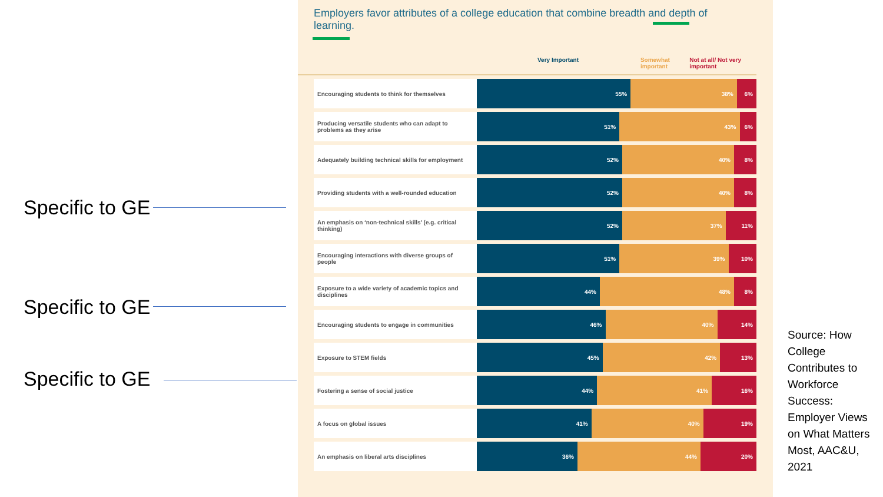Specific to GE
Specific to GE
Specific to GE
Employers favor attributes of a college education that combine breadth and depth of learning.
Very Important Somewhat important Not at all/ Not very important
| Encouraging students to think for themselves | 55% 38% 6% |
| Producing versatile students who can adapt to problems as they arise | 51% 43% 6% |
| Adequately building technical skills for employment | 52% 40% 8% |
| Providing students with a well-rounded education | 52% 40% 8% |
| An emphasis on ‘non-technical skills’ (e.g. critical thinking) | 52% 37% 11% |
| Encouraging interactions with diverse groups of people | 51% 39% 10% |
| Exposure to a wide variety of academic topics and disciplines | 44% 48% 8% |
| Encouraging students to engage in communities | 46% 40% 14% |
| Exposure to STEM fields | 45% 42% 13% |
| Fostering a sense of social justice | 44% 41% 16% |
| A focus on global issues | 41% 40% 19% |
| An emphasis on liberal arts disciplines | 36% 44% 20% |
Source: How College Contributes to Workforce Success: Employer Views on What Matters Most, AAC&U, 2021